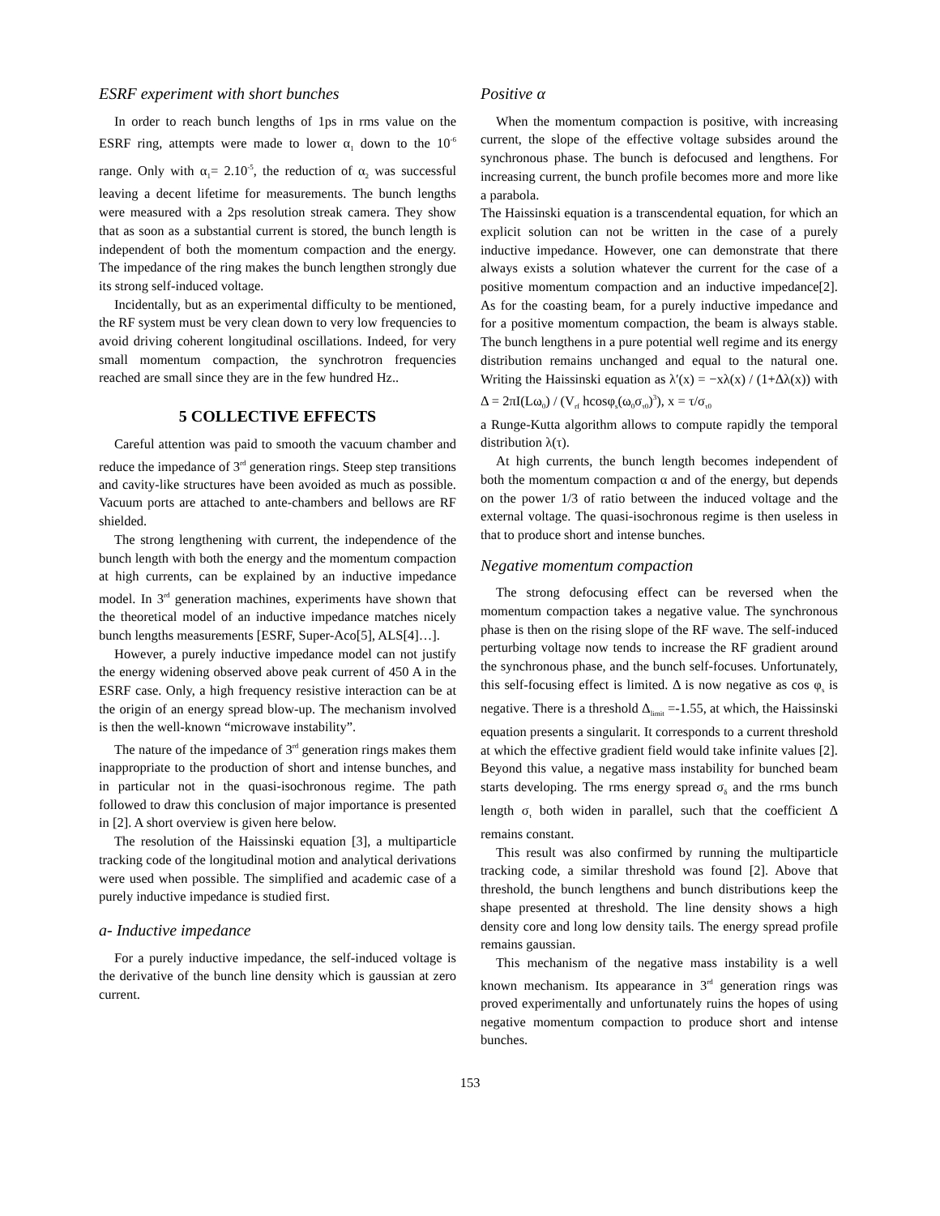ESRF experiment with short bunches
In order to reach bunch lengths of 1ps in rms value on the ESRF ring, attempts were made to lower α<sub>1</sub> down to the 10<sup>-6</sup> range. Only with α<sub>1</sub>= 2.10<sup>-5</sup>, the reduction of α<sub>2</sub> was successful leaving a decent lifetime for measurements. The bunch lengths were measured with a 2ps resolution streak camera. They show that as soon as a substantial current is stored, the bunch length is independent of both the momentum compaction and the energy. The impedance of the ring makes the bunch lengthen strongly due its strong self-induced voltage.
Incidentally, but as an experimental difficulty to be mentioned, the RF system must be very clean down to very low frequencies to avoid driving coherent longitudinal oscillations. Indeed, for very small momentum compaction, the synchrotron frequencies reached are small since they are in the few hundred Hz..
5 COLLECTIVE EFFECTS
Careful attention was paid to smooth the vacuum chamber and reduce the impedance of 3<sup>rd</sup> generation rings. Steep step transitions and cavity-like structures have been avoided as much as possible. Vacuum ports are attached to ante-chambers and bellows are RF shielded.
The strong lengthening with current, the independence of the bunch length with both the energy and the momentum compaction at high currents, can be explained by an inductive impedance model. In 3<sup>rd</sup> generation machines, experiments have shown that the theoretical model of an inductive impedance matches nicely bunch lengths measurements [ESRF, Super-Aco[5], ALS[4]…].
However, a purely inductive impedance model can not justify the energy widening observed above peak current of 450 A in the ESRF case. Only, a high frequency resistive interaction can be at the origin of an energy spread blow-up. The mechanism involved is then the well-known “microwave instability”.
The nature of the impedance of 3<sup>rd</sup> generation rings makes them inappropriate to the production of short and intense bunches, and in particular not in the quasi-isochronous regime. The path followed to draw this conclusion of major importance is presented in [2]. A short overview is given here below.
The resolution of the Haissinski equation [3], a multiparticle tracking code of the longitudinal motion and analytical derivations were used when possible. The simplified and academic case of a purely inductive impedance is studied first.
a- Inductive impedance
For a purely inductive impedance, the self-induced voltage is the derivative of the bunch line density which is gaussian at zero current.
Positive α
When the momentum compaction is positive, with increasing current, the slope of the effective voltage subsides around the synchronous phase. The bunch is defocused and lengthens. For increasing current, the bunch profile becomes more and more like a parabola.
The Haissinski equation is a transcendental equation, for which an explicit solution can not be written in the case of a purely inductive impedance. However, one can demonstrate that there always exists a solution whatever the current for the case of a positive momentum compaction and an inductive impedance[2]. As for the coasting beam, for a purely inductive impedance and for a positive momentum compaction, the beam is always stable. The bunch lengthens in a pure potential well regime and its energy distribution remains unchanged and equal to the natural one. Writing the Haissinski equation as λ′(x) = −xλ(x) / (1+Δλ(x)) with Δ = 2πI(Lω<sub>0</sub>) / (V<sub>rf</sub> hcosφ<sub>s</sub>(ω<sub>0</sub>σ<sub>τ0</sub>)<sup>3</sup>), x = τ/σ<sub>τ0</sub>
a Runge-Kutta algorithm allows to compute rapidly the temporal distribution λ(τ).
At high currents, the bunch length becomes independent of both the momentum compaction α and of the energy, but depends on the power 1/3 of ratio between the induced voltage and the external voltage. The quasi-isochronous regime is then useless in that to produce short and intense bunches.
Negative momentum compaction
The strong defocusing effect can be reversed when the momentum compaction takes a negative value. The synchronous phase is then on the rising slope of the RF wave. The self-induced perturbing voltage now tends to increase the RF gradient around the synchronous phase, and the bunch self-focuses. Unfortunately, this self-focusing effect is limited. Δ is now negative as cos φ<sub>s</sub> is negative. There is a threshold Δ<sub>limit</sub> =-1.55, at which, the Haissinski equation presents a singularit. It corresponds to a current threshold at which the effective gradient field would take infinite values [2]. Beyond this value, a negative mass instability for bunched beam starts developing. The rms energy spread σ<sub>δ</sub> and the rms bunch length σ<sub>τ</sub> both widen in parallel, such that the coefficient Δ remains constant.
This result was also confirmed by running the multiparticle tracking code, a similar threshold was found [2]. Above that threshold, the bunch lengthens and bunch distributions keep the shape presented at threshold. The line density shows a high density core and long low density tails. The energy spread profile remains gaussian.
This mechanism of the negative mass instability is a well known mechanism. Its appearance in 3<sup>rd</sup> generation rings was proved experimentally and unfortunately ruins the hopes of using negative momentum compaction to produce short and intense bunches.
153